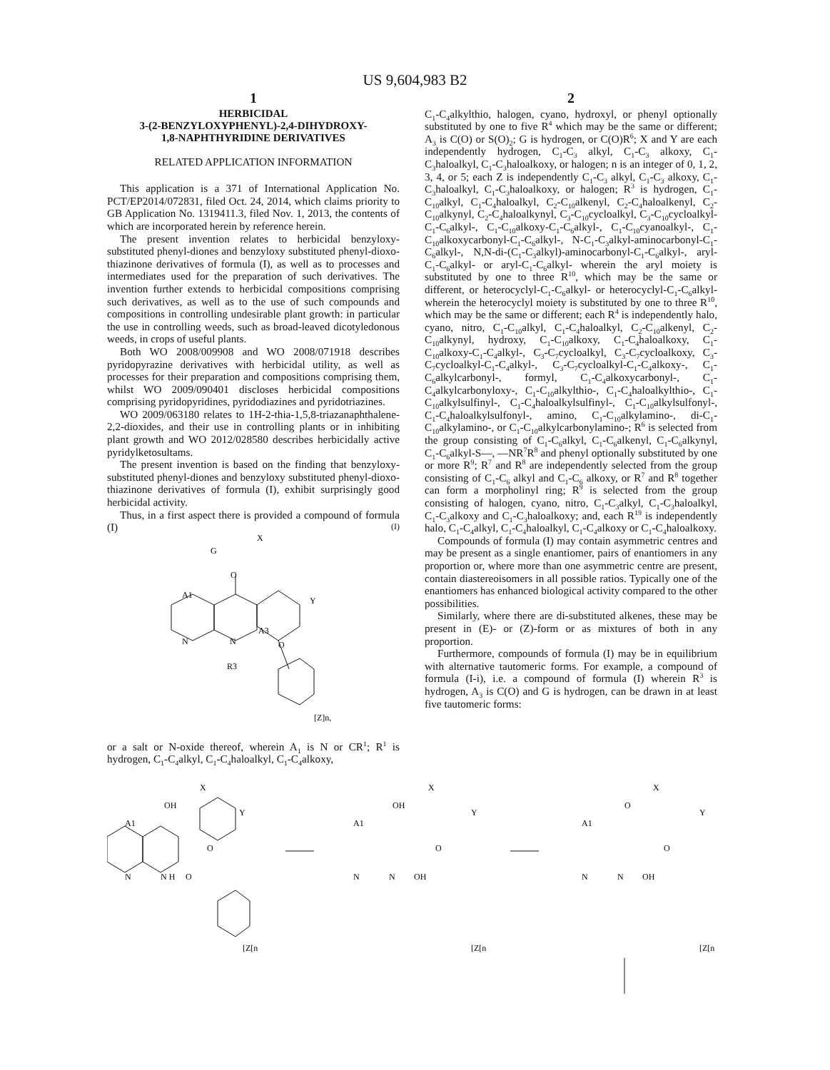US 9,604,983 B2
1
HERBICIDAL
3-(2-BENZYLOXYPHENYL)-2,4-DIHYDROXY-
1,8-NAPHTHYRIDINE DERIVATIVES
RELATED APPLICATION INFORMATION
This application is a 371 of International Application No. PCT/EP2014/072831, filed Oct. 24, 2014, which claims priority to GB Application No. 1319411.3, filed Nov. 1, 2013, the contents of which are incorporated herein by reference herein.
The present invention relates to herbicidal benzyloxy-substituted phenyl-diones and benzyloxy substituted phenyl-dioxo-thiazinone derivatives of formula (I), as well as to processes and intermediates used for the preparation of such derivatives. The invention further extends to herbicidal compositions comprising such derivatives, as well as to the use of such compounds and compositions in controlling undesirable plant growth: in particular the use in controlling weeds, such as broad-leaved dicotyledonous weeds, in crops of useful plants.
Both WO 2008/009908 and WO 2008/071918 describes pyridopyrazine derivatives with herbicidal utility, as well as processes for their preparation and compositions comprising them, whilst WO 2009/090401 discloses herbicidal compositions comprising pyridopyridines, pyridodiazines and pyridotriazines.
WO 2009/063180 relates to 1H-2-thia-1,5,8-triazanaphthalene-2,2-dioxides, and their use in controlling plants or in inhibiting plant growth and WO 2012/028580 describes herbicidally active pyridylketosultams.
The present invention is based on the finding that benzyloxy-substituted phenyl-diones and benzyloxy substituted phenyl-dioxo-thiazinone derivatives of formula (I), exhibit surprisingly good herbicidal activity.
Thus, in a first aspect there is provided a compound of formula (I) (I)
G
O
X
Y
A1
A3
N
N
R3
O
[Z]n,
or a salt or N-oxide thereof, wherein A<sub>1</sub> is N or CR<sup>1</sup>; R<sup>1</sup> is hydrogen, C<sub>1</sub>-C<sub>4</sub>alkyl, C<sub>1</sub>-C<sub>4</sub>haloalkyl, C<sub>1</sub>-C<sub>4</sub>alkoxy,
2
C<sub>1</sub>-C<sub>4</sub>alkylthio, halogen, cyano, hydroxyl, or phenyl optionally substituted by one to five R<sup>4</sup> which may be the same or different; A<sub>3</sub> is C(O) or S(O)<sub>2</sub>; G is hydrogen, or C(O)R<sup>6</sup>; X and Y are each independently hydrogen, C<sub>1</sub>-C<sub>3</sub> alkyl, C<sub>1</sub>-C<sub>3</sub> alkoxy, C<sub>1</sub>-C<sub>3</sub>haloalkyl, C<sub>1</sub>-C<sub>3</sub>haloalkoxy, or halogen; n is an integer of 0, 1, 2, 3, 4, or 5; each Z is independently C<sub>1</sub>-C<sub>3</sub> alkyl, C<sub>1</sub>-C<sub>3</sub> alkoxy, C<sub>1</sub>-C<sub>3</sub>haloalkyl, C<sub>1</sub>-C<sub>3</sub>haloalkoxy, or halogen; R<sup>3</sup> is hydrogen, C<sub>1</sub>-C<sub>10</sub>alkyl, C<sub>1</sub>-C<sub>4</sub>haloalkyl, C<sub>2</sub>-C<sub>10</sub>alkenyl, C<sub>2</sub>-C<sub>4</sub>haloalkenyl, C<sub>2</sub>-C<sub>10</sub>alkynyl, C<sub>2</sub>-C<sub>4</sub>haloalkynyl, C<sub>3</sub>-C<sub>10</sub>cycloalkyl, C<sub>3</sub>-C<sub>10</sub>cycloalkyl-C<sub>1</sub>-C<sub>6</sub>alkyl-, C<sub>1</sub>-C<sub>10</sub>alkoxy-C<sub>1</sub>-C<sub>6</sub>alkyl-, C<sub>1</sub>-C<sub>10</sub>cyanoalkyl-, C<sub>1</sub>-C<sub>10</sub>alkoxycarbonyl-C<sub>1</sub>-C<sub>6</sub>alkyl-, N-C<sub>1</sub>-C<sub>3</sub>alkyl-aminocarbonyl-C<sub>1</sub>-C<sub>6</sub>alkyl-, N,N-di-(C<sub>1</sub>-C<sub>3</sub>alkyl)-aminocarbonyl-C<sub>1</sub>-C<sub>6</sub>alkyl-, aryl-C<sub>1</sub>-C<sub>6</sub>alkyl- or aryl-C<sub>1</sub>-C<sub>6</sub>alkyl- wherein the aryl moiety is substituted by one to three R<sup>10</sup>, which may be the same or different, or heterocyclyl-C<sub>1</sub>-C<sub>6</sub>alkyl- or heterocyclyl-C<sub>1</sub>-C<sub>6</sub>alkyl- wherein the heterocyclyl moiety is substituted by one to three R<sup>10</sup>, which may be the same or different; each R<sup>4</sup> is independently halo, cyano, nitro, C<sub>1</sub>-C<sub>10</sub>alkyl, C<sub>1</sub>-C<sub>4</sub>haloalkyl, C<sub>2</sub>-C<sub>10</sub>alkenyl, C<sub>2</sub>-C<sub>10</sub>alkynyl, hydroxy, C<sub>1</sub>-C<sub>10</sub>alkoxy, C<sub>1</sub>-C<sub>4</sub>haloalkoxy, C<sub>1</sub>-C<sub>10</sub>alkoxy-C<sub>1</sub>-C<sub>4</sub>alkyl-, C<sub>3</sub>-C<sub>7</sub>cycloalkyl, C<sub>3</sub>-C<sub>7</sub>cycloalkoxy, C<sub>3</sub>-C<sub>7</sub>cycloalkyl-C<sub>1</sub>-C<sub>4</sub>alkyl-, C<sub>3</sub>-C<sub>7</sub>cycloalkyl-C<sub>1</sub>-C<sub>4</sub>alkoxy-, C<sub>1</sub>-C<sub>6</sub>alkylcarbonyl-, formyl, C<sub>1</sub>-C<sub>4</sub>alkoxycarbonyl-, C<sub>1</sub>-C<sub>4</sub>alkylcarbonyloxy-, C<sub>1</sub>-C<sub>10</sub>alkylthio-, C<sub>1</sub>-C<sub>4</sub>haloalkylthio-, C<sub>1</sub>-C<sub>10</sub>alkylsulfinyl-, C<sub>1</sub>-C<sub>4</sub>haloalkylsulfinyl-, C<sub>1</sub>-C<sub>10</sub>alkylsulfonyl-, C<sub>1</sub>-C<sub>4</sub>haloalkylsulfonyl-, amino, C<sub>1</sub>-C<sub>10</sub>alkylamino-, di-C<sub>1</sub>-C<sub>10</sub>alkylamino-, or C<sub>1</sub>-C<sub>10</sub>alkylcarbonylamino-; R<sup>6</sup> is selected from the group consisting of C<sub>1</sub>-C<sub>6</sub>alkyl, C<sub>1</sub>-C<sub>6</sub>alkenyl, C<sub>1</sub>-C<sub>6</sub>alkynyl, C<sub>1</sub>-C<sub>6</sub>alkyl-S—, —NR<sup>7</sup>R<sup>8</sup> and phenyl optionally substituted by one or more R<sup>9</sup>; R<sup>7</sup> and R<sup>8</sup> are independently selected from the group consisting of C<sub>1</sub>-C<sub>6</sub> alkyl and C<sub>1</sub>-C<sub>6</sub> alkoxy, or R<sup>7</sup> and R<sup>8</sup> together can form a morpholinyl ring; R<sup>9</sup> is selected from the group consisting of halogen, cyano, nitro, C<sub>1</sub>-C<sub>3</sub>alkyl, C<sub>1</sub>-C<sub>3</sub>haloalkyl, C<sub>1</sub>-C<sub>3</sub>alkoxy and C<sub>1</sub>-C<sub>3</sub>haloalkoxy; and, each R<sup>19</sup> is independently halo, C<sub>1</sub>-C<sub>4</sub>alkyl, C<sub>1</sub>-C<sub>4</sub>haloalkyl, C<sub>1</sub>-C<sub>4</sub>alkoxy or C<sub>1</sub>-C<sub>4</sub>haloalkoxy.
Compounds of formula (I) may contain asymmetric centres and may be present as a single enantiomer, pairs of enantiomers in any proportion or, where more than one asymmetric centre are present, contain diastereoisomers in all possible ratios. Typically one of the enantiomers has enhanced biological activity compared to the other possibilities.
Similarly, where there are di-substituted alkenes, these may be present in (E)- or (Z)-form or as mixtures of both in any proportion.
Furthermore, compounds of formula (I) may be in equilibrium with alternative tautomeric forms. For example, a compound of formula (I-i), i.e. a compound of formula (I) wherein R<sup>3</sup> is hydrogen, A<sub>3</sub> is C(O) and G is hydrogen, can be drawn in at least five tautomeric forms:
OH
X
Y
A1
N
N H
O
O
[Z[n
OH
X
Y
A1
N
N
OH
O
[Z[n
O
X
Y
A1
N
N
OH
O
[Z[n